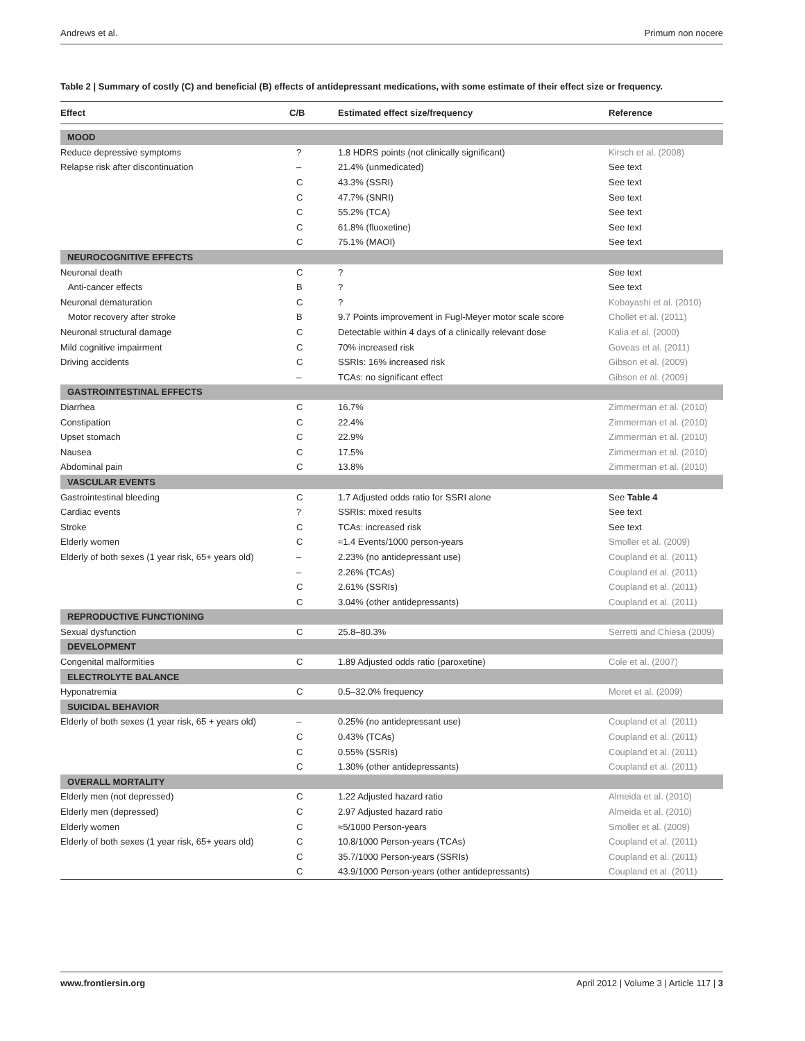Andrews et al. Primum non nocere
Table 2 | Summary of costly (C) and beneficial (B) effects of antidepressant medications, with some estimate of their effect size or frequency.
| Effect | C/B | Estimated effect size/frequency | Reference |
| --- | --- | --- | --- |
| MOOD | | | |
| Reduce depressive symptoms | ? | 1.8 HDRS points (not clinically significant) | Kirsch et al. (2008) |
| Relapse risk after discontinuation | – | 21.4% (unmedicated) | See text |
| | C | 43.3% (SSRI) | See text |
| | C | 47.7% (SNRI) | See text |
| | C | 55.2% (TCA) | See text |
| | C | 61.8% (fluoxetine) | See text |
| | C | 75.1% (MAOI) | See text |
| NEUROCOGNITIVE EFFECTS | | | |
| Neuronal death | C | ? | See text |
| Anti-cancer effects | B | ? | See text |
| Neuronal dematuration | C | ? | Kobayashi et al. (2010) |
| Motor recovery after stroke | B | 9.7 Points improvement in Fugl-Meyer motor scale score | Chollet et al. (2011) |
| Neuronal structural damage | C | Detectable within 4 days of a clinically relevant dose | Kalia et al. (2000) |
| Mild cognitive impairment | C | 70% increased risk | Goveas et al. (2011) |
| Driving accidents | C | SSRIs: 16% increased risk | Gibson et al. (2009) |
| | – | TCAs: no significant effect | Gibson et al. (2009) |
| GASTROINTESTINAL EFFECTS | | | |
| Diarrhea | C | 16.7% | Zimmerman et al. (2010) |
| Constipation | C | 22.4% | Zimmerman et al. (2010) |
| Upset stomach | C | 22.9% | Zimmerman et al. (2010) |
| Nausea | C | 17.5% | Zimmerman et al. (2010) |
| Abdominal pain | C | 13.8% | Zimmerman et al. (2010) |
| VASCULAR EVENTS | | | |
| Gastrointestinal bleeding | C | 1.7 Adjusted odds ratio for SSRI alone | See Table 4 |
| Cardiac events | ? | SSRIs: mixed results | See text |
| Stroke | C | TCAs: increased risk | See text |
| Elderly women | C | ≈1.4 Events/1000 person-years | Smoller et al. (2009) |
| Elderly of both sexes (1 year risk, 65+ years old) | – | 2.23% (no antidepressant use) | Coupland et al. (2011) |
| | – | 2.26% (TCAs) | Coupland et al. (2011) |
| | C | 2.61% (SSRIs) | Coupland et al. (2011) |
| | C | 3.04% (other antidepressants) | Coupland et al. (2011) |
| REPRODUCTIVE FUNCTIONING | | | |
| Sexual dysfunction | C | 25.8–80.3% | Serretti and Chiesa (2009) |
| DEVELOPMENT | | | |
| Congenital malformities | C | 1.89 Adjusted odds ratio (paroxetine) | Cole et al. (2007) |
| ELECTROLYTE BALANCE | | | |
| Hyponatremia | C | 0.5–32.0% frequency | Moret et al. (2009) |
| SUICIDAL BEHAVIOR | | | |
| Elderly of both sexes (1 year risk, 65 + years old) | – | 0.25% (no antidepressant use) | Coupland et al. (2011) |
| | C | 0.43% (TCAs) | Coupland et al. (2011) |
| | C | 0.55% (SSRIs) | Coupland et al. (2011) |
| | C | 1.30% (other antidepressants) | Coupland et al. (2011) |
| OVERALL MORTALITY | | | |
| Elderly men (not depressed) | C | 1.22 Adjusted hazard ratio | Almeida et al. (2010) |
| Elderly men (depressed) | C | 2.97 Adjusted hazard ratio | Almeida et al. (2010) |
| Elderly women | C | ≈5/1000 Person-years | Smoller et al. (2009) |
| Elderly of both sexes (1 year risk, 65+ years old) | C | 10.8/1000 Person-years (TCAs) | Coupland et al. (2011) |
| | C | 35.7/1000 Person-years (SSRIs) | Coupland et al. (2011) |
| | C | 43.9/1000 Person-years (other antidepressants) | Coupland et al. (2011) |
www.frontiersin.org April 2012 | Volume 3 | Article 117 | 3